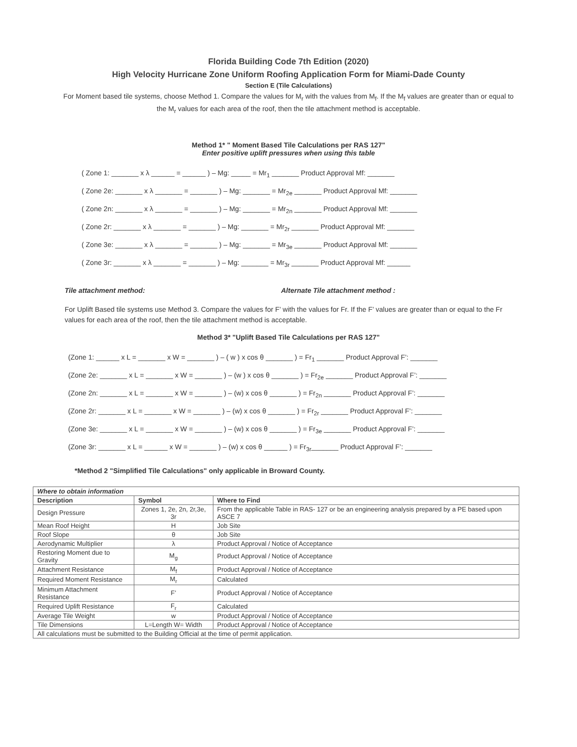Florida Building Code 7th Edition (2020)
High Velocity Hurricane Zone Uniform Roofing Application Form for Miami-Dade County
Section E (Tile Calculations)
For Moment based tile systems, choose Method 1. Compare the values for M<sub>r</sub> with the values from M<sub>f</sub>. If the M<sub>f</sub> values are greater than or equal to the M<sub>r</sub> values for each area of the roof, then the tile attachment method is acceptable.
Method 1* " Moment Based Tile Calculations per RAS 127"
Enter positive uplift pressures when using this table
( Zone 1: _______ x λ ______ = ______ ) – Mg: _____ = Mr<sub>1</sub> _______ Product Approval Mf: _______
( Zone 2e: _______ x λ _______ = _______ ) – Mg: _______ = Mr<sub>2e</sub> _______ Product Approval Mf: _______
( Zone 2n: _______ x λ _______ = _______ ) – Mg: _______ = Mr<sub>2n</sub> _______ Product Approval Mf: _______
( Zone 2r: _______ x λ _______ = _______ ) – Mg: _______ = Mr<sub>2r</sub> _______ Product Approval Mf: _______
( Zone 3e: _______ x λ _______ = _______ ) – Mg: _______ = Mr<sub>3e</sub> _______ Product Approval Mf: _______
( Zone 3r: _______ x λ _______ = _______ ) – Mg: _______ = Mr<sub>3r</sub> _______ Product Approval Mf: ______
Tile attachment method: Alternate Tile attachment method :
For Uplift Based tile systems use Method 3. Compare the values for F’ with the values for Fr. If the F’ values are greater than or equal to the Fr values for each area of the roof, then the tile attachment method is acceptable.
Method 3* "Uplift Based Tile Calculations per RAS 127"
(Zone 1: ______ x L = _______ x W = _______ ) – ( w ) x cos θ _______ ) = Fr<sub>1</sub> _______ Product Approval F’: _______
(Zone 2e: _______ x L = _______ x W = _______ ) – (w ) x cos θ _______ ) = Fr<sub>2e</sub> _______ Product Approval F’: _______
(Zone 2n: _______ x L = _______ x W = _______ ) – (w) x cos θ _______ ) = Fr<sub>2n</sub> _______ Product Approval F’: _______
(Zone 2r: _______ x L = _______ x W = _______ ) – (w) x cos θ _______ ) = Fr<sub>2r</sub> _______ Product Approval F’: _______
(Zone 3e: _______ x L = _______ x W = _______ ) – (w) x cos θ _______ ) = Fr<sub>3e</sub> _______ Product Approval F’: _______
(Zone 3r: _______ x L = ______ x W = _______ ) – (w) x cos θ ______ ) = Fr<sub>3r</sub>_______ Product Approval F’: _______
*Method 2 "Simplified Tile Calculations" only applicable in Broward County.
| Where to obtain information | | |
| --- | --- | --- |
| Description | Symbol | Where to Find |
| Design Pressure | Zones 1, 2e, 2n, 2r,3e, 3r | From the applicable Table in RAS- 127 or be an engineering analysis prepared by a PE based upon ASCE 7 |
| Mean Roof Height | H | Job Site |
| Roof Slope | θ | Job Site |
| Aerodynamic Multiplier | λ | Product Approval / Notice of Acceptance |
| Restoring Moment due to Gravity | M<sub>g</sub> | Product Approval / Notice of Acceptance |
| Attachment Resistance | M<sub>f</sub> | Product Approval / Notice of Acceptance |
| Required Moment Resistance | M<sub>r</sub> | Calculated |
| Minimum Attachment Resistance | F’ | Product Approval / Notice of Acceptance |
| Required Uplift Resistance | F<sub>r</sub> | Calculated |
| Average Tile Weight | w | Product Approval / Notice of Acceptance |
| Tile Dimensions | L=Length W= Width | Product Approval / Notice of Acceptance |
| All calculations must be submitted to the Building Official at the time of permit application. | | |